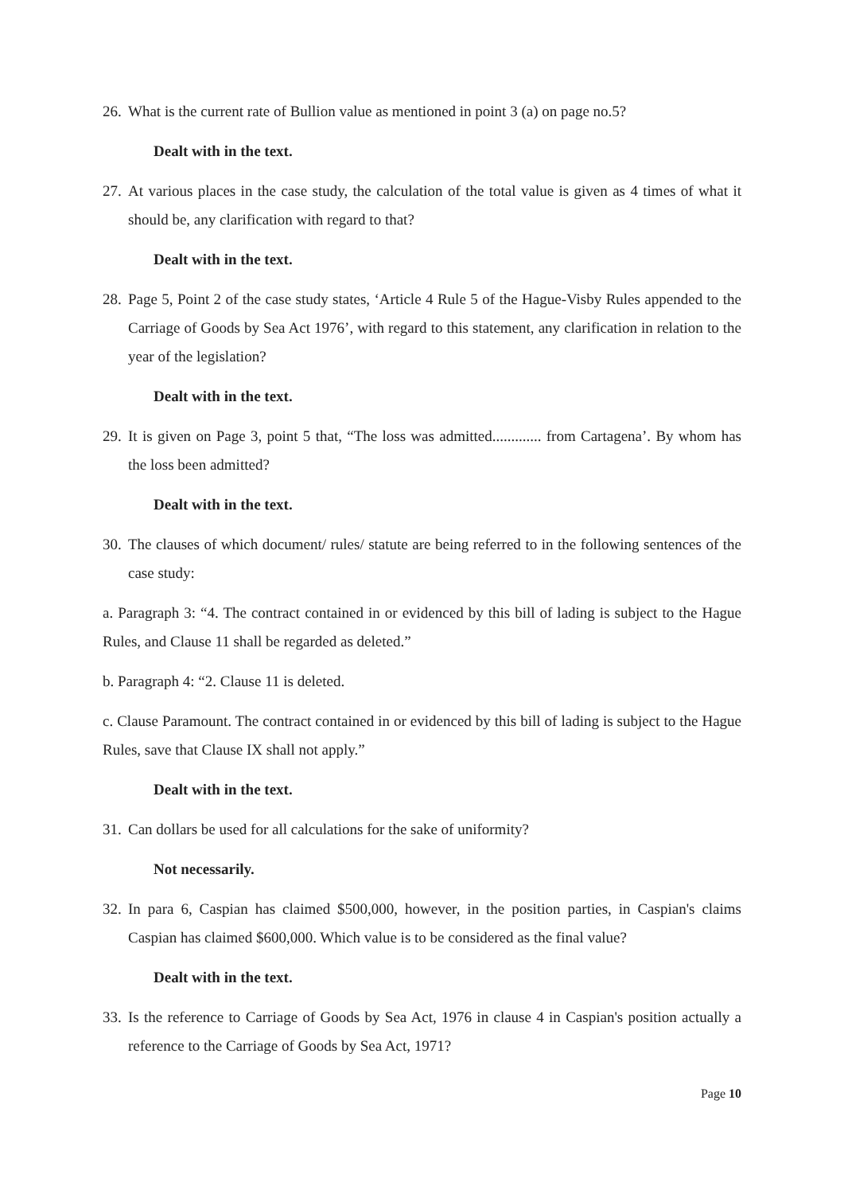26. What is the current rate of Bullion value as mentioned in point 3 (a) on page no.5?
Dealt with in the text.
27. At various places in the case study, the calculation of the total value is given as 4 times of what it should be, any clarification with regard to that?
Dealt with in the text.
28. Page 5, Point 2 of the case study states, ‘Article 4 Rule 5 of the Hague-Visby Rules appended to the Carriage of Goods by Sea Act 1976’, with regard to this statement, any clarification in relation to the year of the legislation?
Dealt with in the text.
29. It is given on Page 3, point 5 that, “The loss was admitted............. from Cartagena’. By whom has the loss been admitted?
Dealt with in the text.
30. The clauses of which document/ rules/ statute are being referred to in the following sentences of the case study:
a. Paragraph 3: “4. The contract contained in or evidenced by this bill of lading is subject to the Hague Rules, and Clause 11 shall be regarded as deleted.”
b. Paragraph 4: “2. Clause 11 is deleted.
c. Clause Paramount. The contract contained in or evidenced by this bill of lading is subject to the Hague Rules, save that Clause IX shall not apply.”
Dealt with in the text.
31. Can dollars be used for all calculations for the sake of uniformity?
Not necessarily.
32. In para 6, Caspian has claimed $500,000, however, in the position parties, in Caspian's claims Caspian has claimed $600,000. Which value is to be considered as the final value?
Dealt with in the text.
33. Is the reference to Carriage of Goods by Sea Act, 1976 in clause 4 in Caspian's position actually a reference to the Carriage of Goods by Sea Act, 1971?
Page 10